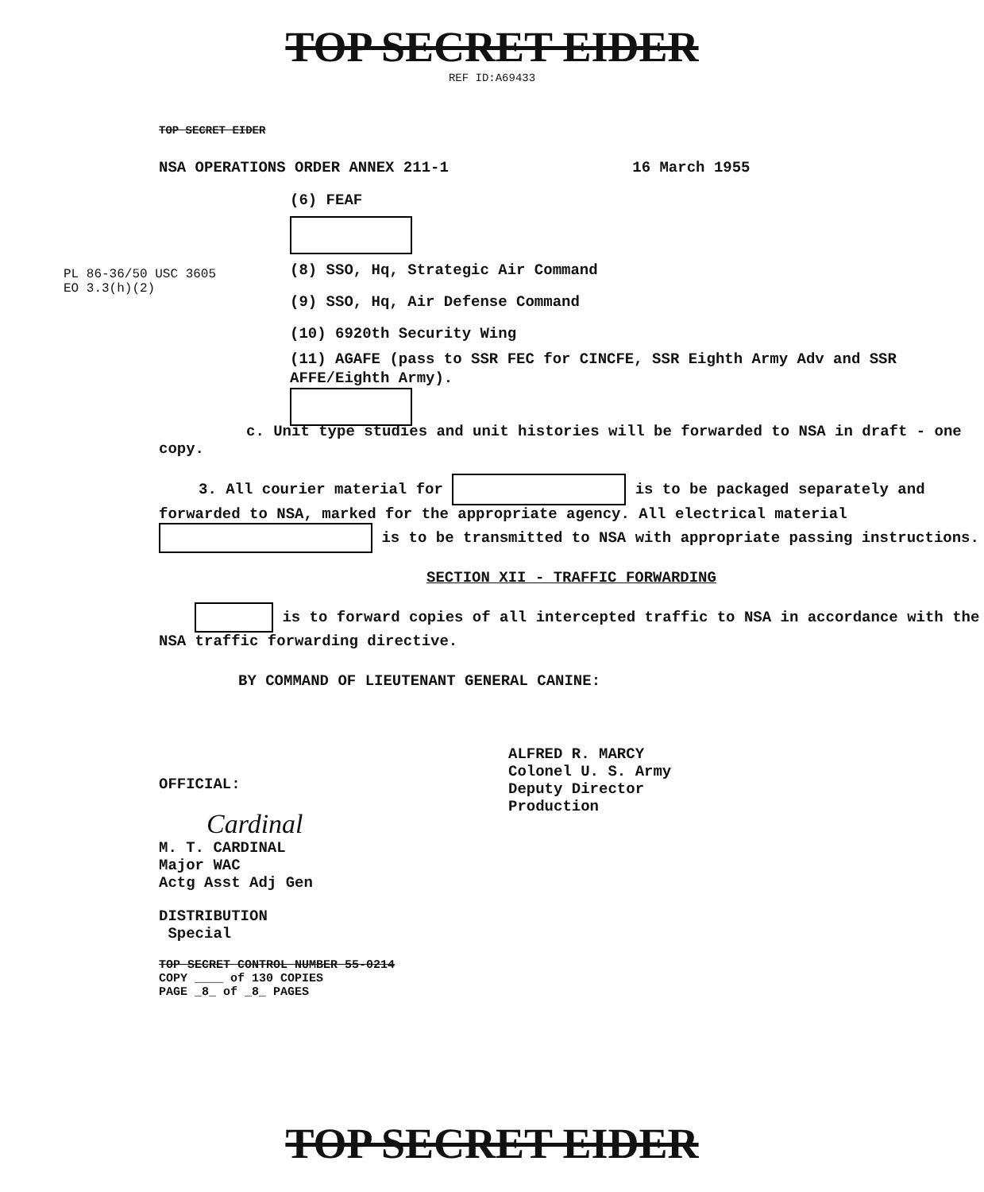TOP SECRET EIDER
REF ID:A69433
TOP SECRET EIDER
NSA OPERATIONS ORDER ANNEX 211-1 16 March 1955
(6) FEAF
(8) SSO, Hq, Strategic Air Command
(9) SSO, Hq, Air Defense Command
(10) 6920th Security Wing
(11) AGAFE (pass to SSR FEC for CINCFE, SSR Eighth Army Adv and SSR AFFE/Eighth Army).
PL 86-36/50 USC 3605
EO 3.3(h)(2)
c. Unit type studies and unit histories will be forwarded to NSA in draft - one copy.
3. All courier material for is to be packaged separately and forwarded to NSA, marked for the appropriate agency. All electrical material is to be transmitted to NSA with appropriate passing instructions.
SECTION XII - TRAFFIC FORWARDING
is to forward copies of all intercepted traffic to NSA in accordance with the NSA traffic forwarding directive.
BY COMMAND OF LIEUTENANT GENERAL CANINE:
ALFRED R. MARCY
Colonel U. S. Army
Deputy Director
Production
OFFICIAL:
Cardinal
M. T. CARDINAL
Major WAC
Actg Asst Adj Gen
DISTRIBUTION
Special
TOP SECRET CONTROL NUMBER 55-0214
COPY ____ of 130 COPIES
PAGE _8_ of _8_ PAGES
TOP SECRET EIDER